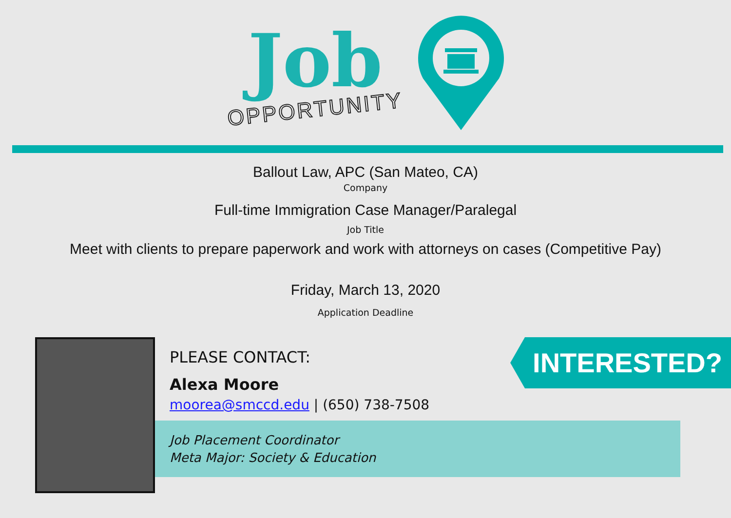Job
OPPORTUNITY
Ballout Law, APC (San Mateo, CA)
Company
Full-time Immigration Case Manager/Paralegal
Job Title
Meet with clients to prepare paperwork and work with attorneys on cases (Competitive Pay)
Friday, March 13, 2020
Application Deadline
PLEASE CONTACT:
Alexa Moore
moorea@smccd.edu | (650) 738-7508
Job Placement Coordinator
Meta Major: Society & Education
INTERESTED?